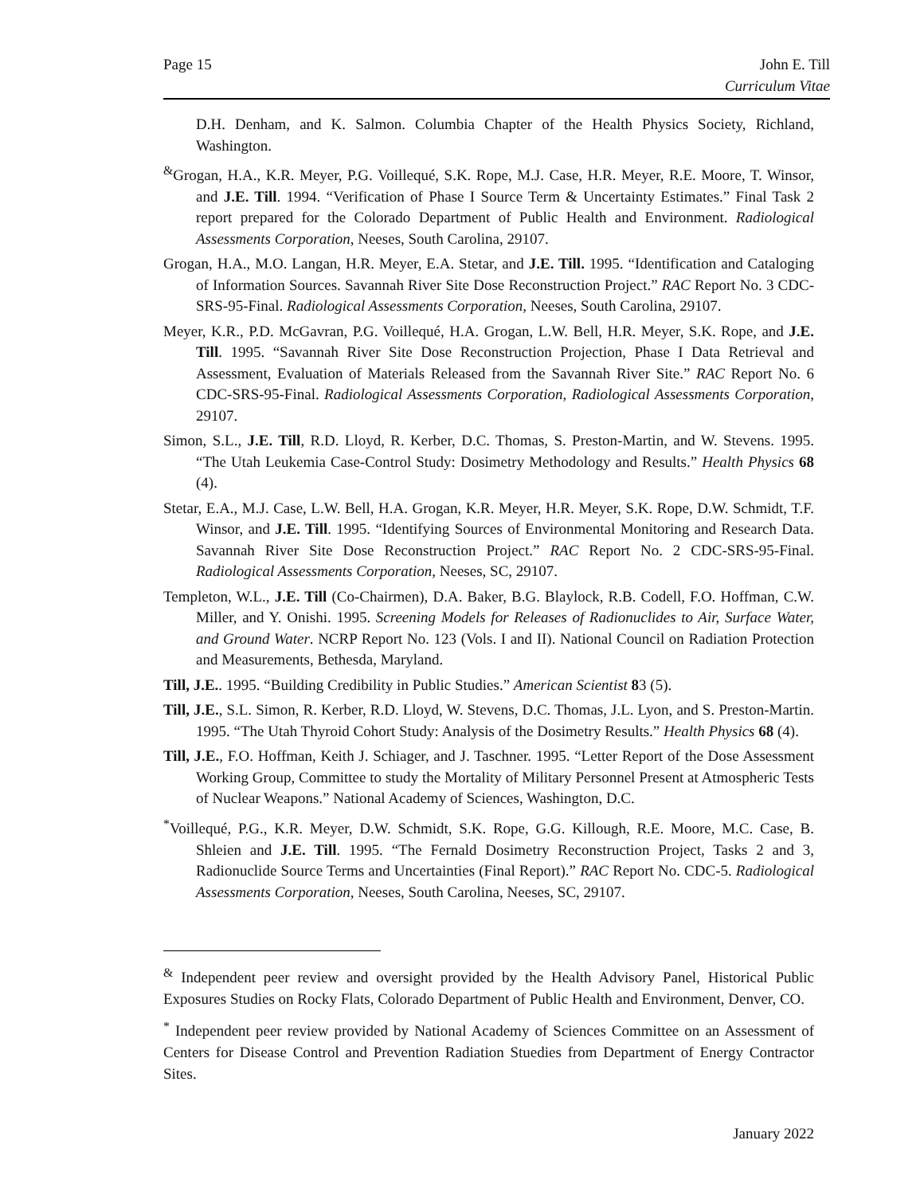Page 15 John E. Till
Curriculum Vitae
D.H. Denham, and K. Salmon. Columbia Chapter of the Health Physics Society, Richland, Washington.
<sup>&</sup>Grogan, H.A., K.R. Meyer, P.G. Voillequé, S.K. Rope, M.J. Case, H.R. Meyer, R.E. Moore, T. Winsor, and J.E. Till. 1994. “Verification of Phase I Source Term & Uncertainty Estimates.” Final Task 2 report prepared for the Colorado Department of Public Health and Environment. Radiological Assessments Corporation, Neeses, South Carolina, 29107.
Grogan, H.A., M.O. Langan, H.R. Meyer, E.A. Stetar, and J.E. Till. 1995. “Identification and Cataloging of Information Sources. Savannah River Site Dose Reconstruction Project.” RAC Report No. 3 CDC-SRS-95-Final. Radiological Assessments Corporation, Neeses, South Carolina, 29107.
Meyer, K.R., P.D. McGavran, P.G. Voillequé, H.A. Grogan, L.W. Bell, H.R. Meyer, S.K. Rope, and J.E. Till. 1995. “Savannah River Site Dose Reconstruction Projection, Phase I Data Retrieval and Assessment, Evaluation of Materials Released from the Savannah River Site.” RAC Report No. 6 CDC-SRS-95-Final. Radiological Assessments Corporation, Radiological Assessments Corporation, 29107.
Simon, S.L., J.E. Till, R.D. Lloyd, R. Kerber, D.C. Thomas, S. Preston-Martin, and W. Stevens. 1995. “The Utah Leukemia Case-Control Study: Dosimetry Methodology and Results.” Health Physics 68 (4).
Stetar, E.A., M.J. Case, L.W. Bell, H.A. Grogan, K.R. Meyer, H.R. Meyer, S.K. Rope, D.W. Schmidt, T.F. Winsor, and J.E. Till. 1995. “Identifying Sources of Environmental Monitoring and Research Data. Savannah River Site Dose Reconstruction Project.” RAC Report No. 2 CDC-SRS-95-Final. Radiological Assessments Corporation, Neeses, SC, 29107.
Templeton, W.L., J.E. Till (Co-Chairmen), D.A. Baker, B.G. Blaylock, R.B. Codell, F.O. Hoffman, C.W. Miller, and Y. Onishi. 1995. Screening Models for Releases of Radionuclides to Air, Surface Water, and Ground Water. NCRP Report No. 123 (Vols. I and II). National Council on Radiation Protection and Measurements, Bethesda, Maryland.
Till, J.E.. 1995. “Building Credibility in Public Studies.” American Scientist 83 (5).
Till, J.E., S.L. Simon, R. Kerber, R.D. Lloyd, W. Stevens, D.C. Thomas, J.L. Lyon, and S. Preston-Martin. 1995. “The Utah Thyroid Cohort Study: Analysis of the Dosimetry Results.” Health Physics 68 (4).
Till, J.E., F.O. Hoffman, Keith J. Schiager, and J. Taschner. 1995. “Letter Report of the Dose Assessment Working Group, Committee to study the Mortality of Military Personnel Present at Atmospheric Tests of Nuclear Weapons.” National Academy of Sciences, Washington, D.C.
<sup>*</sup> Voillequé, P.G., K.R. Meyer, D.W. Schmidt, S.K. Rope, G.G. Killough, R.E. Moore, M.C. Case, B. Shleien and J.E. Till. 1995. “The Fernald Dosimetry Reconstruction Project, Tasks 2 and 3, Radionuclide Source Terms and Uncertainties (Final Report).” RAC Report No. CDC-5. Radiological Assessments Corporation, Neeses, South Carolina, Neeses, SC, 29107.
<sup>&</sup> Independent peer review and oversight provided by the Health Advisory Panel, Historical Public Exposures Studies on Rocky Flats, Colorado Department of Public Health and Environment, Denver, CO.
<sup>*</sup> Independent peer review provided by National Academy of Sciences Committee on an Assessment of Centers for Disease Control and Prevention Radiation Stuedies from Department of Energy Contractor Sites.
January 2022